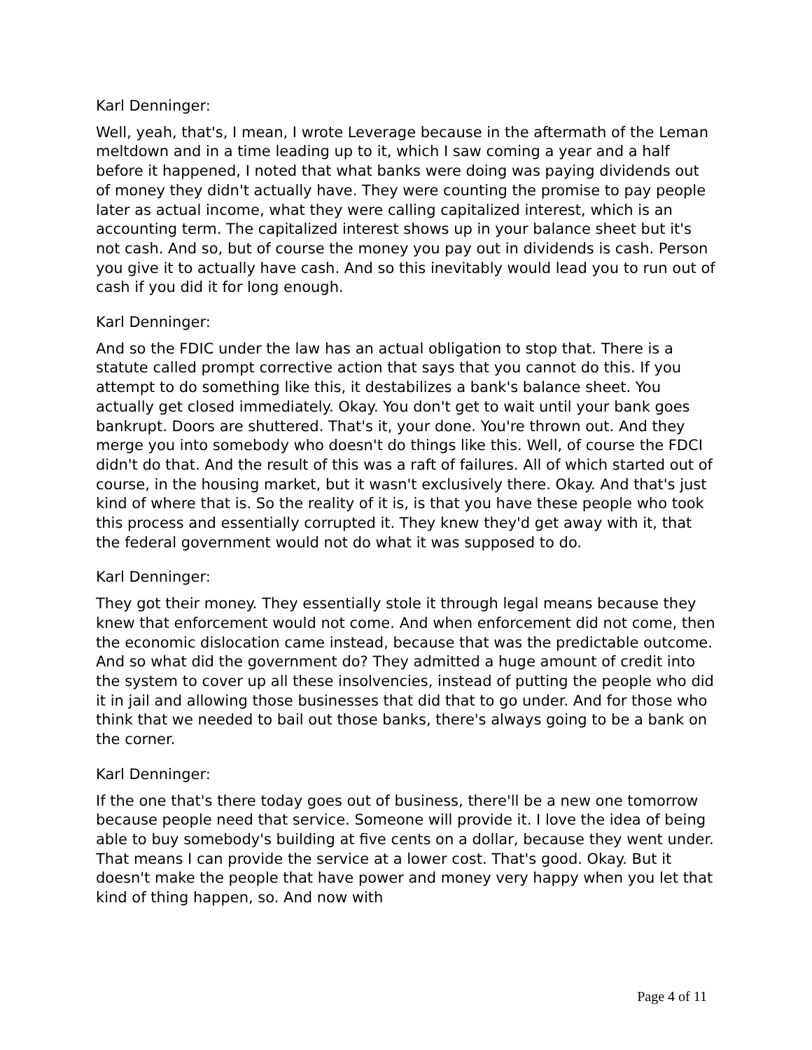Karl Denninger:
Well, yeah, that's, I mean, I wrote Leverage because in the aftermath of the Leman meltdown and in a time leading up to it, which I saw coming a year and a half before it happened, I noted that what banks were doing was paying dividends out of money they didn't actually have. They were counting the promise to pay people later as actual income, what they were calling capitalized interest, which is an accounting term. The capitalized interest shows up in your balance sheet but it's not cash. And so, but of course the money you pay out in dividends is cash. Person you give it to actually have cash. And so this inevitably would lead you to run out of cash if you did it for long enough.
Karl Denninger:
And so the FDIC under the law has an actual obligation to stop that. There is a statute called prompt corrective action that says that you cannot do this. If you attempt to do something like this, it destabilizes a bank's balance sheet. You actually get closed immediately. Okay. You don't get to wait until your bank goes bankrupt. Doors are shuttered. That's it, your done. You're thrown out. And they merge you into somebody who doesn't do things like this. Well, of course the FDCI didn't do that. And the result of this was a raft of failures. All of which started out of course, in the housing market, but it wasn't exclusively there. Okay. And that's just kind of where that is. So the reality of it is, is that you have these people who took this process and essentially corrupted it. They knew they'd get away with it, that the federal government would not do what it was supposed to do.
Karl Denninger:
They got their money. They essentially stole it through legal means because they knew that enforcement would not come. And when enforcement did not come, then the economic dislocation came instead, because that was the predictable outcome. And so what did the government do? They admitted a huge amount of credit into the system to cover up all these insolvencies, instead of putting the people who did it in jail and allowing those businesses that did that to go under. And for those who think that we needed to bail out those banks, there's always going to be a bank on the corner.
Karl Denninger:
If the one that's there today goes out of business, there'll be a new one tomorrow because people need that service. Someone will provide it. I love the idea of being able to buy somebody's building at five cents on a dollar, because they went under. That means I can provide the service at a lower cost. That's good. Okay. But it doesn't make the people that have power and money very happy when you let that kind of thing happen, so. And now with
Page 4 of 11